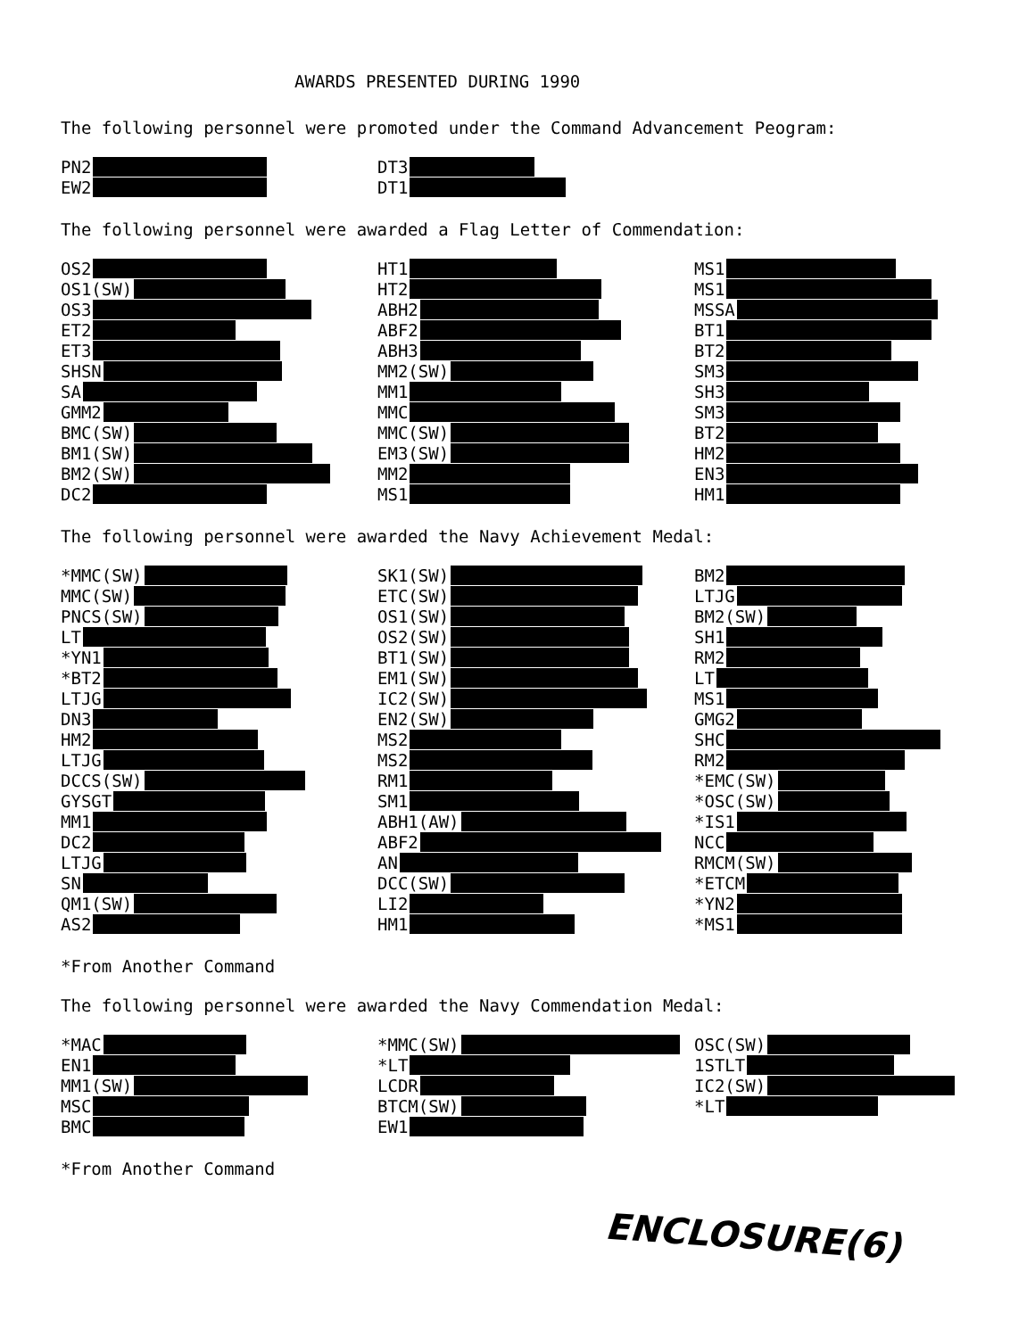AWARDS PRESENTED DURING 1990
The following personnel were promoted under the Command Advancement Peogram:
PN2
EW2
DT3
DT1
The following personnel were awarded a Flag Letter of Commendation:
OS2
OS1(SW)
OS3
ET2
ET3
SHSN
SA
GMM2
BMC(SW)
BM1(SW)
BM2(SW)
DC2
HT1
HT2
ABH2
ABF2
ABH3
MM2(SW)
MM1
MMC
MMC(SW)
EM3(SW)
MM2
MS1
MS1
MS1
MSSA
BT1
BT2
SM3
SH3
SM3
BT2
HM2
EN3
HM1
The following personnel were awarded the Navy Achievement Medal:
*MMC(SW)
MMC(SW)
PNCS(SW)
LT
*YN1
*BT2
LTJG
DN3
HM2
LTJG
DCCS(SW)
GYSGT
MM1
DC2
LTJG
SN
QM1(SW)
AS2
SK1(SW)
ETC(SW)
OS1(SW)
OS2(SW)
BT1(SW)
EM1(SW)
IC2(SW)
EN2(SW)
MS2
MS2
RM1
SM1
ABH1(AW)
ABF2
AN
DCC(SW)
LI2
HM1
BM2
LTJG
BM2(SW)
SH1
RM2
LT
MS1
GMG2
SHC
RM2
*EMC(SW)
*OSC(SW)
*IS1
NCC
RMCM(SW)
*ETCM
*YN2
*MS1
*From Another Command
The following personnel were awarded the Navy Commendation Medal:
*MAC
EN1
MM1(SW)
MSC
BMC
*MMC(SW)
*LT
LCDR
BTCM(SW)
EW1
OSC(SW)
1STLT
IC2(SW)
*LT
*From Another Command
ENCLOSURE(6)